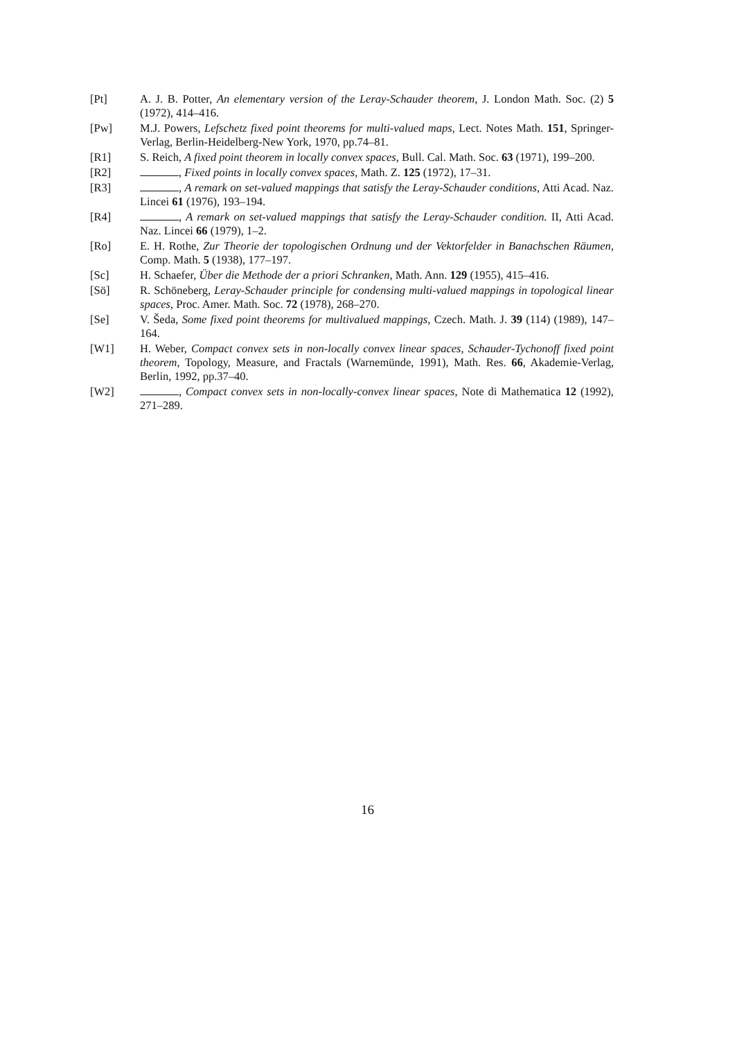[Pt] A. J. B. Potter, An elementary version of the Leray-Schauder theorem, J. London Math. Soc. (2) 5 (1972), 414–416.
[Pw] M.J. Powers, Lefschetz fixed point theorems for multi-valued maps, Lect. Notes Math. 151, Springer-Verlag, Berlin-Heidelberg-New York, 1970, pp.74–81.
[R1] S. Reich, A fixed point theorem in locally convex spaces, Bull. Cal. Math. Soc. 63 (1971), 199–200.
[R2] , Fixed points in locally convex spaces, Math. Z. 125 (1972), 17–31.
[R3] , A remark on set-valued mappings that satisfy the Leray-Schauder conditions, Atti Acad. Naz. Lincei 61 (1976), 193–194.
[R4] , A remark on set-valued mappings that satisfy the Leray-Schauder condition. II, Atti Acad. Naz. Lincei 66 (1979), 1–2.
[Ro] E. H. Rothe, Zur Theorie der topologischen Ordnung und der Vektorfelder in Banachschen Räumen, Comp. Math. 5 (1938), 177–197.
[Sc] H. Schaefer, Über die Methode der a priori Schranken, Math. Ann. 129 (1955), 415–416.
[Sö] R. Schöneberg, Leray-Schauder principle for condensing multi-valued mappings in topological linear spaces, Proc. Amer. Math. Soc. 72 (1978), 268–270.
[Se] V. Šeda, Some fixed point theorems for multivalued mappings, Czech. Math. J. 39 (114) (1989), 147–164.
[W1] H. Weber, Compact convex sets in non-locally convex linear spaces, Schauder-Tychonoff fixed point theorem, Topology, Measure, and Fractals (Warnemünde, 1991), Math. Res. 66, Akademie-Verlag, Berlin, 1992, pp.37–40.
[W2] , Compact convex sets in non-locally-convex linear spaces, Note di Mathematica 12 (1992), 271–289.
16